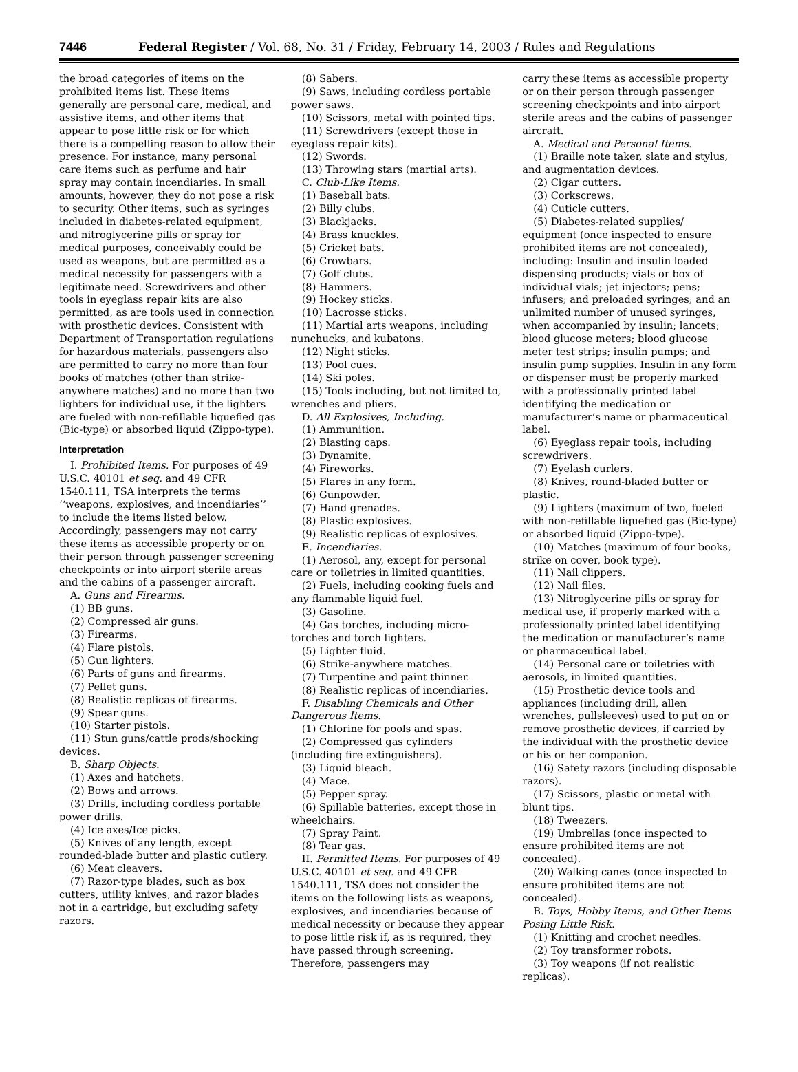7446 Federal Register / Vol. 68, No. 31 / Friday, February 14, 2003 / Rules and Regulations
the broad categories of items on the prohibited items list. These items generally are personal care, medical, and assistive items, and other items that appear to pose little risk or for which there is a compelling reason to allow their presence. For instance, many personal care items such as perfume and hair spray may contain incendiaries. In small amounts, however, they do not pose a risk to security. Other items, such as syringes included in diabetes-related equipment, and nitroglycerine pills or spray for medical purposes, conceivably could be used as weapons, but are permitted as a medical necessity for passengers with a legitimate need. Screwdrivers and other tools in eyeglass repair kits are also permitted, as are tools used in connection with prosthetic devices. Consistent with Department of Transportation regulations for hazardous materials, passengers also are permitted to carry no more than four books of matches (other than strike-anywhere matches) and no more than two lighters for individual use, if the lighters are fueled with non-refillable liquefied gas (Bic-type) or absorbed liquid (Zippo-type).
Interpretation
I. Prohibited Items. For purposes of 49 U.S.C. 40101 et seq. and 49 CFR 1540.111, TSA interprets the terms ‘‘weapons, explosives, and incendiaries’’ to include the items listed below. Accordingly, passengers may not carry these items as accessible property or on their person through passenger screening checkpoints or into airport sterile areas and the cabins of a passenger aircraft.
A. Guns and Firearms.
(1) BB guns.
(2) Compressed air guns.
(3) Firearms.
(4) Flare pistols.
(5) Gun lighters.
(6) Parts of guns and firearms.
(7) Pellet guns.
(8) Realistic replicas of firearms.
(9) Spear guns.
(10) Starter pistols.
(11) Stun guns/cattle prods/shocking devices.
B. Sharp Objects.
(1) Axes and hatchets.
(2) Bows and arrows.
(3) Drills, including cordless portable power drills.
(4) Ice axes/Ice picks.
(5) Knives of any length, except rounded-blade butter and plastic cutlery.
(6) Meat cleavers.
(7) Razor-type blades, such as box cutters, utility knives, and razor blades not in a cartridge, but excluding safety razors.
(8) Sabers.
(9) Saws, including cordless portable power saws.
(10) Scissors, metal with pointed tips.
(11) Screwdrivers (except those in eyeglass repair kits).
(12) Swords.
(13) Throwing stars (martial arts).
C. Club-Like Items.
(1) Baseball bats.
(2) Billy clubs.
(3) Blackjacks.
(4) Brass knuckles.
(5) Cricket bats.
(6) Crowbars.
(7) Golf clubs.
(8) Hammers.
(9) Hockey sticks.
(10) Lacrosse sticks.
(11) Martial arts weapons, including nunchucks, and kubatons.
(12) Night sticks.
(13) Pool cues.
(14) Ski poles.
(15) Tools including, but not limited to, wrenches and pliers.
D. All Explosives, Including.
(1) Ammunition.
(2) Blasting caps.
(3) Dynamite.
(4) Fireworks.
(5) Flares in any form.
(6) Gunpowder.
(7) Hand grenades.
(8) Plastic explosives.
(9) Realistic replicas of explosives.
E. Incendiaries.
(1) Aerosol, any, except for personal care or toiletries in limited quantities.
(2) Fuels, including cooking fuels and any flammable liquid fuel.
(3) Gasoline.
(4) Gas torches, including micro-torches and torch lighters.
(5) Lighter fluid.
(6) Strike-anywhere matches.
(7) Turpentine and paint thinner.
(8) Realistic replicas of incendiaries.
F. Disabling Chemicals and Other Dangerous Items.
(1) Chlorine for pools and spas.
(2) Compressed gas cylinders (including fire extinguishers).
(3) Liquid bleach.
(4) Mace.
(5) Pepper spray.
(6) Spillable batteries, except those in wheelchairs.
(7) Spray Paint.
(8) Tear gas.
II. Permitted Items. For purposes of 49 U.S.C. 40101 et seq. and 49 CFR 1540.111, TSA does not consider the items on the following lists as weapons, explosives, and incendiaries because of medical necessity or because they appear to pose little risk if, as is required, they have passed through screening. Therefore, passengers may
carry these items as accessible property or on their person through passenger screening checkpoints and into airport sterile areas and the cabins of passenger aircraft.
A. Medical and Personal Items.
(1) Braille note taker, slate and stylus, and augmentation devices.
(2) Cigar cutters.
(3) Corkscrews.
(4) Cuticle cutters.
(5) Diabetes-related supplies/ equipment (once inspected to ensure prohibited items are not concealed), including: Insulin and insulin loaded dispensing products; vials or box of individual vials; jet injectors; pens; infusers; and preloaded syringes; and an unlimited number of unused syringes, when accompanied by insulin; lancets; blood glucose meters; blood glucose meter test strips; insulin pumps; and insulin pump supplies. Insulin in any form or dispenser must be properly marked with a professionally printed label identifying the medication or manufacturer’s name or pharmaceutical label.
(6) Eyeglass repair tools, including screwdrivers.
(7) Eyelash curlers.
(8) Knives, round-bladed butter or plastic.
(9) Lighters (maximum of two, fueled with non-refillable liquefied gas (Bic-type) or absorbed liquid (Zippo-type).
(10) Matches (maximum of four books, strike on cover, book type).
(11) Nail clippers.
(12) Nail files.
(13) Nitroglycerine pills or spray for medical use, if properly marked with a professionally printed label identifying the medication or manufacturer’s name or pharmaceutical label.
(14) Personal care or toiletries with aerosols, in limited quantities.
(15) Prosthetic device tools and appliances (including drill, allen wrenches, pullsleeves) used to put on or remove prosthetic devices, if carried by the individual with the prosthetic device or his or her companion.
(16) Safety razors (including disposable razors).
(17) Scissors, plastic or metal with blunt tips.
(18) Tweezers.
(19) Umbrellas (once inspected to ensure prohibited items are not concealed).
(20) Walking canes (once inspected to ensure prohibited items are not concealed).
B. Toys, Hobby Items, and Other Items Posing Little Risk.
(1) Knitting and crochet needles.
(2) Toy transformer robots.
(3) Toy weapons (if not realistic replicas).